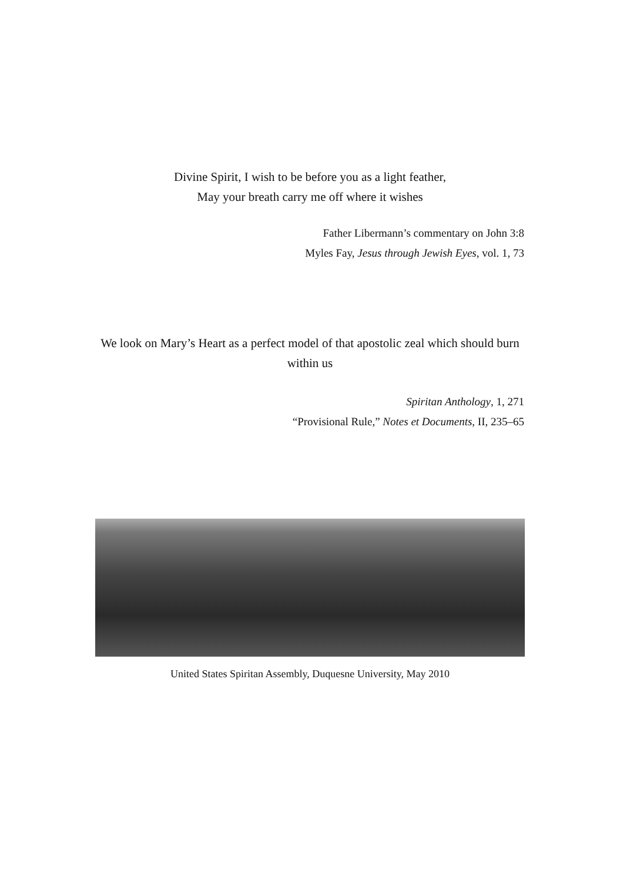Divine Spirit, I wish to be before you as a light feather,
May your breath carry me off where it wishes
Father Libermann’s commentary on John 3:8
Myles Fay, Jesus through Jewish Eyes, vol. 1, 73
We look on Mary’s Heart as a perfect model of that apostolic zeal which should burn within us
Spiritan Anthology, 1, 271
“Provisional Rule,” Notes et Documents, II, 235–65
United States Spiritan Assembly, Duquesne University, May 2010